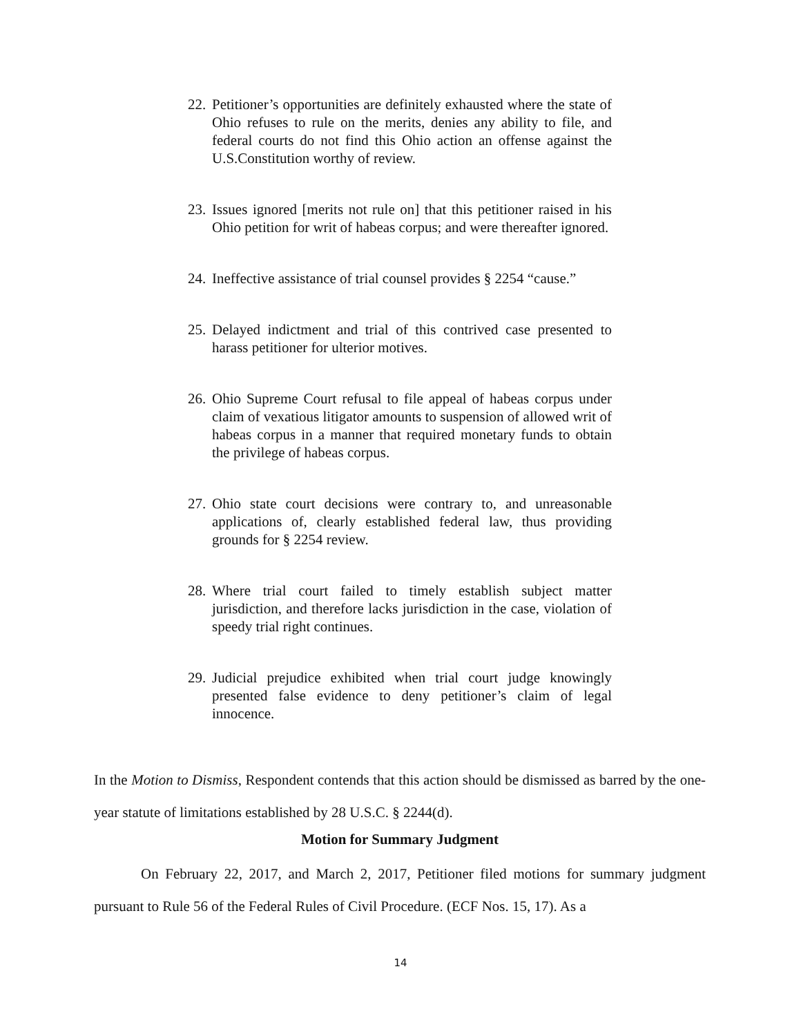22. Petitioner’s opportunities are definitely exhausted where the state of Ohio refuses to rule on the merits, denies any ability to file, and federal courts do not find this Ohio action an offense against the U.S.Constitution worthy of review.
23. Issues ignored [merits not rule on] that this petitioner raised in his Ohio petition for writ of habeas corpus; and were thereafter ignored.
24. Ineffective assistance of trial counsel provides § 2254 “cause.”
25. Delayed indictment and trial of this contrived case presented to harass petitioner for ulterior motives.
26. Ohio Supreme Court refusal to file appeal of habeas corpus under claim of vexatious litigator amounts to suspension of allowed writ of habeas corpus in a manner that required monetary funds to obtain the privilege of habeas corpus.
27. Ohio state court decisions were contrary to, and unreasonable applications of, clearly established federal law, thus providing grounds for § 2254 review.
28. Where trial court failed to timely establish subject matter jurisdiction, and therefore lacks jurisdiction in the case, violation of speedy trial right continues.
29. Judicial prejudice exhibited when trial court judge knowingly presented false evidence to deny petitioner’s claim of legal innocence.
In the Motion to Dismiss, Respondent contends that this action should be dismissed as barred by the one-year statute of limitations established by 28 U.S.C. § 2244(d).
Motion for Summary Judgment
On February 22, 2017, and March 2, 2017, Petitioner filed motions for summary judgment pursuant to Rule 56 of the Federal Rules of Civil Procedure. (ECF Nos. 15, 17). As a
14